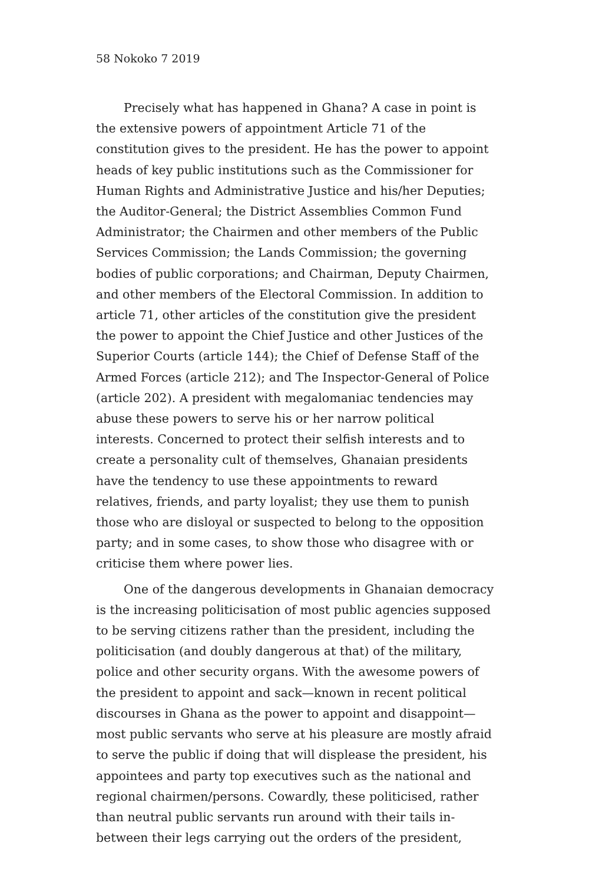58 Nokoko 7 2019
Precisely what has happened in Ghana? A case in point is the extensive powers of appointment Article 71 of the constitution gives to the president. He has the power to appoint heads of key public institutions such as the Commissioner for Human Rights and Administrative Justice and his/her Deputies; the Auditor-General; the District Assemblies Common Fund Administrator; the Chairmen and other members of the Public Services Commission; the Lands Commission; the governing bodies of public corporations; and Chairman, Deputy Chairmen, and other members of the Electoral Commission. In addition to article 71, other articles of the constitution give the president the power to appoint the Chief Justice and other Justices of the Superior Courts (article 144); the Chief of Defense Staff of the Armed Forces (article 212); and The Inspector-General of Police (article 202). A president with megalomaniac tendencies may abuse these powers to serve his or her narrow political interests. Concerned to protect their selfish interests and to create a personality cult of themselves, Ghanaian presidents have the tendency to use these appointments to reward relatives, friends, and party loyalist; they use them to punish those who are disloyal or suspected to belong to the opposition party; and in some cases, to show those who disagree with or criticise them where power lies.
One of the dangerous developments in Ghanaian democracy is the increasing politicisation of most public agencies supposed to be serving citizens rather than the president, including the politicisation (and doubly dangerous at that) of the military, police and other security organs. With the awesome powers of the president to appoint and sack—known in recent political discourses in Ghana as the power to appoint and disappoint—most public servants who serve at his pleasure are mostly afraid to serve the public if doing that will displease the president, his appointees and party top executives such as the national and regional chairmen/persons. Cowardly, these politicised, rather than neutral public servants run around with their tails in-between their legs carrying out the orders of the president,